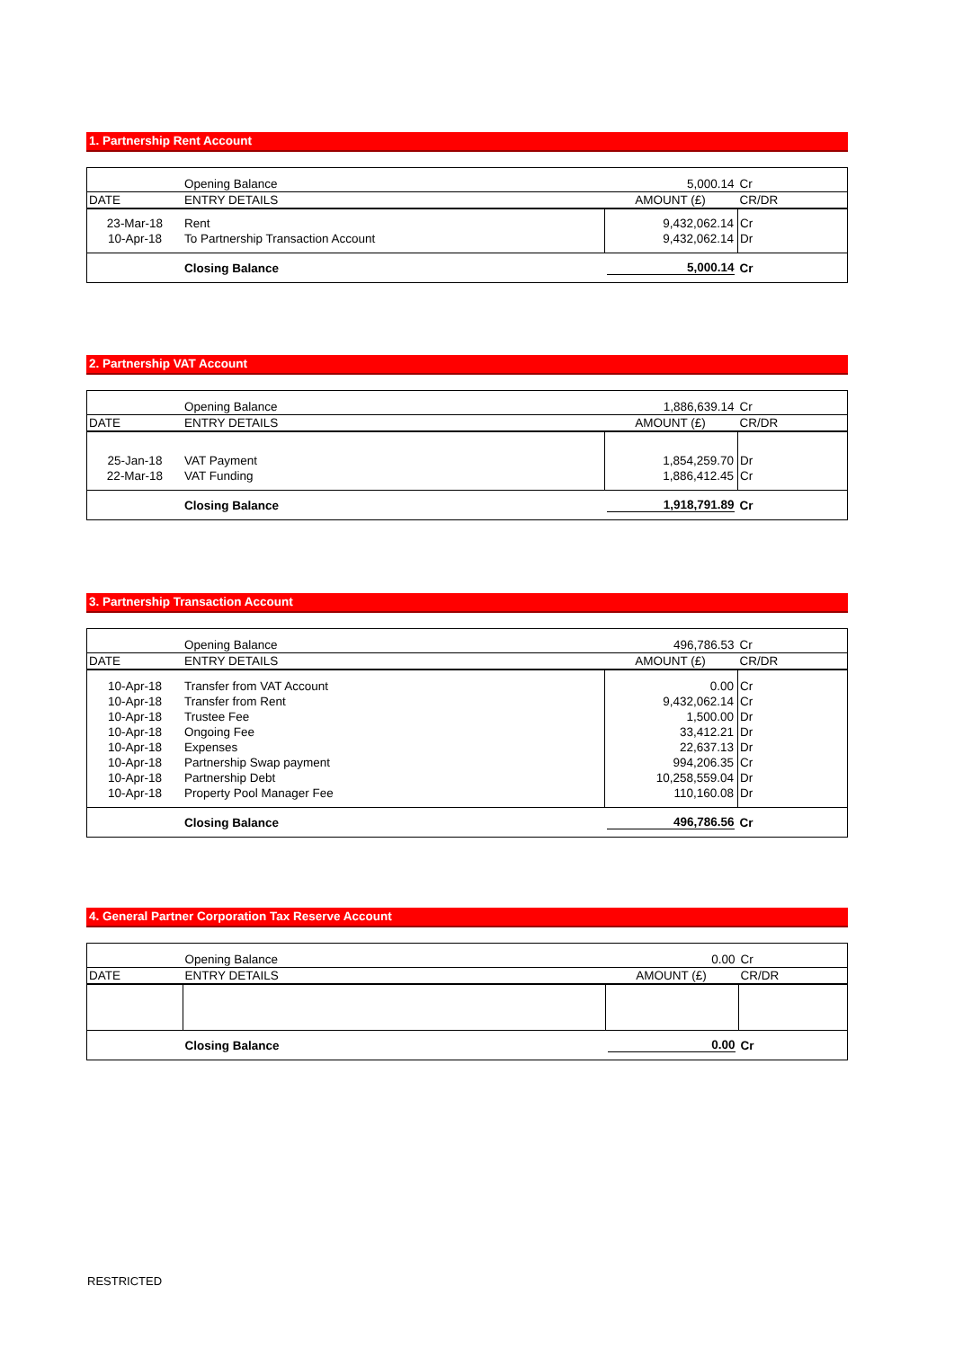1. Partnership Rent Account
| | Opening Balance | 5,000.14 | Cr |
| DATE | ENTRY DETAILS | AMOUNT (£) | CR/DR |
| 23-Mar-18 | Rent | 9,432,062.14 | Cr |
| 10-Apr-18 | To Partnership Transaction Account | 9,432,062.14 | Dr |
| | Closing Balance | 5,000.14 | Cr |
2. Partnership VAT Account
| | Opening Balance | 1,886,639.14 | Cr |
| DATE | ENTRY DETAILS | AMOUNT (£) | CR/DR |
| 25-Jan-18 | VAT Payment | 1,854,259.70 | Dr |
| 22-Mar-18 | VAT Funding | 1,886,412.45 | Cr |
| | Closing Balance | 1,918,791.89 | Cr |
3. Partnership Transaction Account
| | Opening Balance | 496,786.53 | Cr |
| DATE | ENTRY DETAILS | AMOUNT (£) | CR/DR |
| 10-Apr-18 | Transfer from VAT Account | 0.00 | Cr |
| 10-Apr-18 | Transfer from Rent | 9,432,062.14 | Cr |
| 10-Apr-18 | Trustee Fee | 1,500.00 | Dr |
| 10-Apr-18 | Ongoing Fee | 33,412.21 | Dr |
| 10-Apr-18 | Expenses | 22,637.13 | Dr |
| 10-Apr-18 | Partnership Swap payment | 994,206.35 | Cr |
| 10-Apr-18 | Partnership Debt | 10,258,559.04 | Dr |
| 10-Apr-18 | Property Pool Manager Fee | 110,160.08 | Dr |
| | Closing Balance | 496,786.56 | Cr |
4. General Partner Corporation Tax Reserve Account
| | Opening Balance | 0.00 | Cr |
| DATE | ENTRY DETAILS | AMOUNT (£) | CR/DR |
| | Closing Balance | 0.00 | Cr |
RESTRICTED